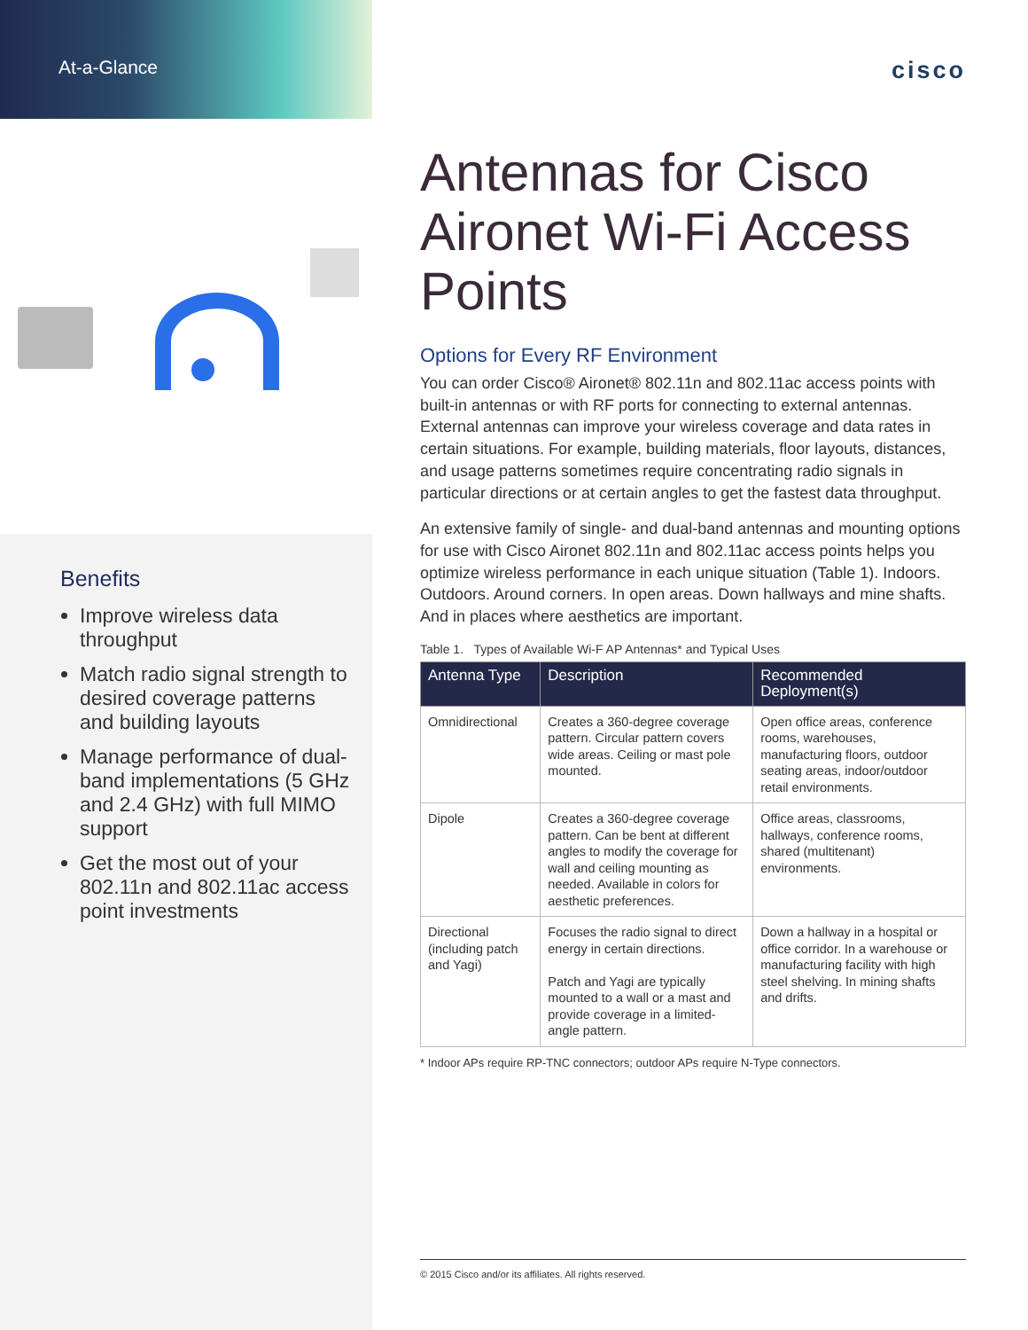At-a-Glance
Benefits
Improve wireless data throughput
Match radio signal strength to desired coverage patterns and building layouts
Manage performance of dual-band implementations (5 GHz and 2.4 GHz) with full MIMO support
Get the most out of your 802.11n and 802.11ac access point investments
cisco
Antennas for Cisco Aironet Wi-Fi Access Points
Options for Every RF Environment
You can order Cisco® Aironet® 802.11n and 802.11ac access points with built-in antennas or with RF ports for connecting to external antennas. External antennas can improve your wireless coverage and data rates in certain situations. For example, building materials, floor layouts, distances, and usage patterns sometimes require concentrating radio signals in particular directions or at certain angles to get the fastest data throughput.
An extensive family of single- and dual-band antennas and mounting options for use with Cisco Aironet 802.11n and 802.11ac access points helps you optimize wireless performance in each unique situation (Table 1). Indoors. Outdoors. Around corners. In open areas. Down hallways and mine shafts. And in places where aesthetics are important.
Table 1. Types of Available Wi-F AP Antennas* and Typical Uses
| Antenna Type | Description | Recommended Deployment(s) |
| --- | --- | --- |
| Omnidirectional | Creates a 360-degree coverage pattern. Circular pattern covers wide areas. Ceiling or mast pole mounted. | Open office areas, conference rooms, warehouses, manufacturing floors, outdoor seating areas, indoor/outdoor retail environments. |
| Dipole | Creates a 360-degree coverage pattern. Can be bent at different angles to modify the coverage for wall and ceiling mounting as needed. Available in colors for aesthetic preferences. | Office areas, classrooms, hallways, conference rooms, shared (multitenant) environments. |
| Directional (including patch and Yagi) | Focuses the radio signal to direct energy in certain directions. Patch and Yagi are typically mounted to a wall or a mast and provide coverage in a limited-angle pattern. | Down a hallway in a hospital or office corridor. In a warehouse or manufacturing facility with high steel shelving. In mining shafts and drifts. |
* Indoor APs require RP-TNC connectors; outdoor APs require N-Type connectors.
© 2015 Cisco and/or its affiliates. All rights reserved.